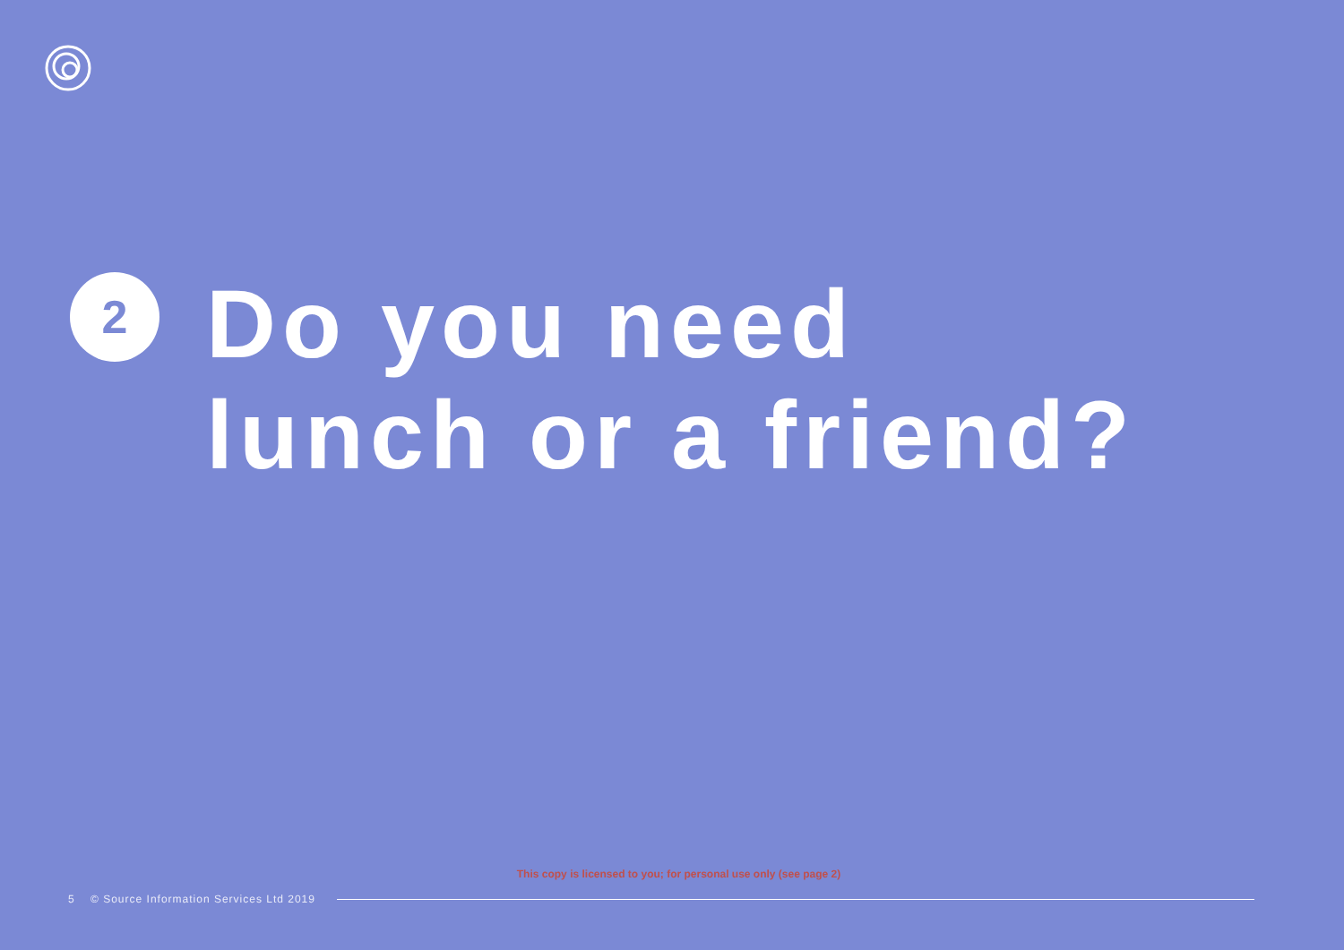2
Do you need
lunch or a friend?
This copy is licensed to you; for personal use only (see page 2)
5 © Source Information Services Ltd 2019